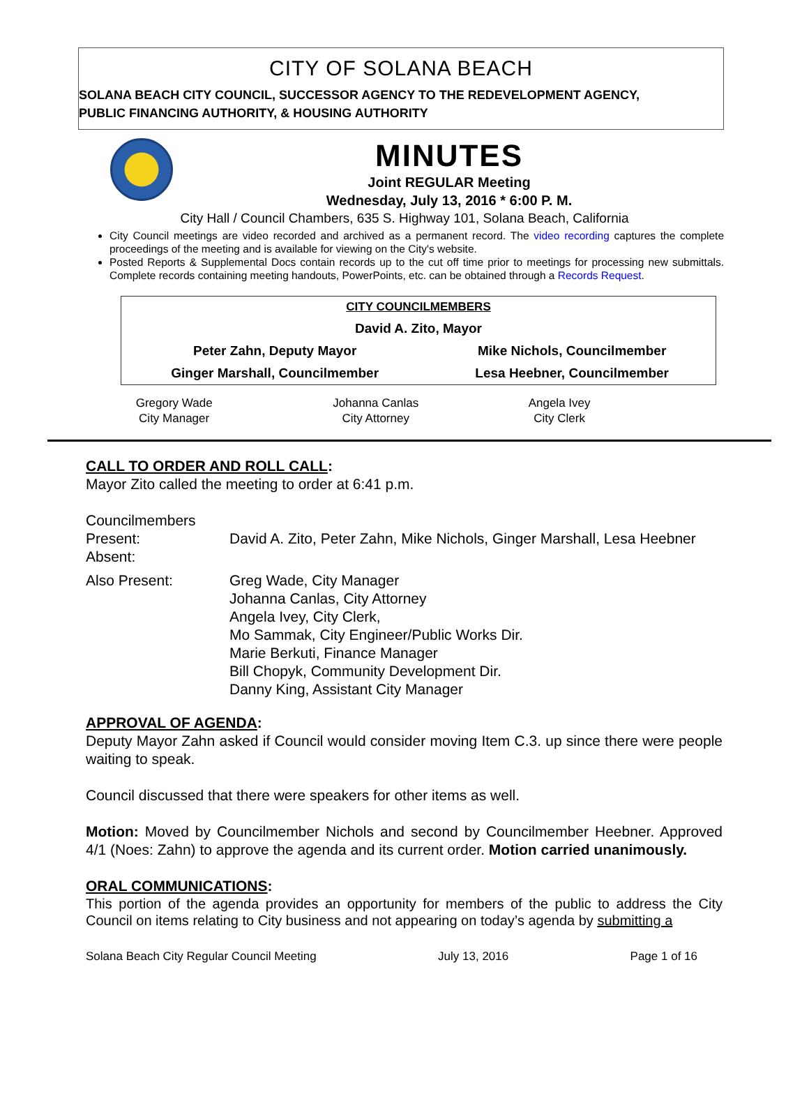CITY OF SOLANA BEACH
SOLANA BEACH CITY COUNCIL, SUCCESSOR AGENCY TO THE REDEVELOPMENT AGENCY,
PUBLIC FINANCING AUTHORITY, & HOUSING AUTHORITY
MINUTES
Joint REGULAR Meeting
Wednesday, July 13, 2016 * 6:00 P. M.
City Hall / Council Chambers, 635 S. Highway 101, Solana Beach, California
City Council meetings are video recorded and archived as a permanent record. The video recording captures the complete proceedings of the meeting and is available for viewing on the City's website.
Posted Reports & Supplemental Docs contain records up to the cut off time prior to meetings for processing new submittals. Complete records containing meeting handouts, PowerPoints, etc. can be obtained through a Records Request.
| CITY COUNCILMEMBERS | |
| David A. Zito, Mayor | |
| Peter Zahn, Deputy Mayor | Mike Nichols, Councilmember |
| Ginger Marshall, Councilmember | Lesa Heebner, Councilmember |
| Gregory Wade City Manager | Johanna Canlas City Attorney | Angela Ivey City Clerk |
CALL TO ORDER AND ROLL CALL:
Mayor Zito called the meeting to order at 6:41 p.m.
| Councilmembers Present: Absent: | David A. Zito, Peter Zahn, Mike Nichols, Ginger Marshall, Lesa Heebner |
| Also Present: | Greg Wade, City Manager Johanna Canlas, City Attorney Angela Ivey, City Clerk, Mo Sammak, City Engineer/Public Works Dir. Marie Berkuti, Finance Manager Bill Chopyk, Community Development Dir. Danny King, Assistant City Manager |
APPROVAL OF AGENDA:
Deputy Mayor Zahn asked if Council would consider moving Item C.3. up since there were people waiting to speak.
Council discussed that there were speakers for other items as well.
Motion: Moved by Councilmember Nichols and second by Councilmember Heebner. Approved 4/1 (Noes: Zahn) to approve the agenda and its current order. Motion carried unanimously.
ORAL COMMUNICATIONS:
This portion of the agenda provides an opportunity for members of the public to address the City Council on items relating to City business and not appearing on today’s agenda by submitting a
Solana Beach City Regular Council Meeting July 13, 2016 Page 1 of 16